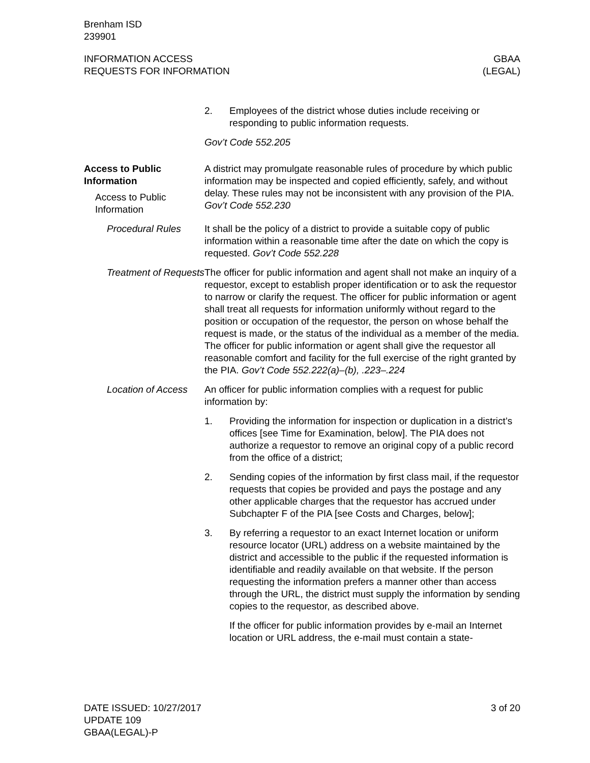Brenham ISD
239901
INFORMATION ACCESS
REQUESTS FOR INFORMATION
GBAA
(LEGAL)
2. Employees of the district whose duties include receiving or responding to public information requests.
Gov’t Code 552.205
Access to Public Information
Access to Public Information
A district may promulgate reasonable rules of procedure by which public information may be inspected and copied efficiently, safely, and without delay. These rules may not be inconsistent with any provision of the PIA. Gov’t Code 552.230
Procedural Rules It shall be the policy of a district to provide a suitable copy of public information within a reasonable time after the date on which the copy is requested. Gov’t Code 552.228
Treatment of Requests
The officer for public information and agent shall not make an inquiry of a requestor, except to establish proper identification or to ask the requestor to narrow or clarify the request. The officer for public information or agent shall treat all requests for information uniformly without regard to the position or occupation of the requestor, the person on whose behalf the request is made, or the status of the individual as a member of the media. The officer for public information or agent shall give the requestor all reasonable comfort and facility for the full exercise of the right granted by the PIA. Gov’t Code 552.222(a)–(b), .223–.224
Location of Access
An officer for public information complies with a request for public information by:
1. Providing the information for inspection or duplication in a district’s offices [see Time for Examination, below]. The PIA does not authorize a requestor to remove an original copy of a public record from the office of a district;
2. Sending copies of the information by first class mail, if the requestor requests that copies be provided and pays the postage and any other applicable charges that the requestor has accrued under Subchapter F of the PIA [see Costs and Charges, below];
3. By referring a requestor to an exact Internet location or uniform resource locator (URL) address on a website maintained by the district and accessible to the public if the requested information is identifiable and readily available on that website. If the person requesting the information prefers a manner other than access through the URL, the district must supply the information by sending copies to the requestor, as described above.
If the officer for public information provides by e-mail an Internet location or URL address, the e-mail must contain a state-
DATE ISSUED: 10/27/2017
UPDATE 109
GBAA(LEGAL)-P
3 of 20